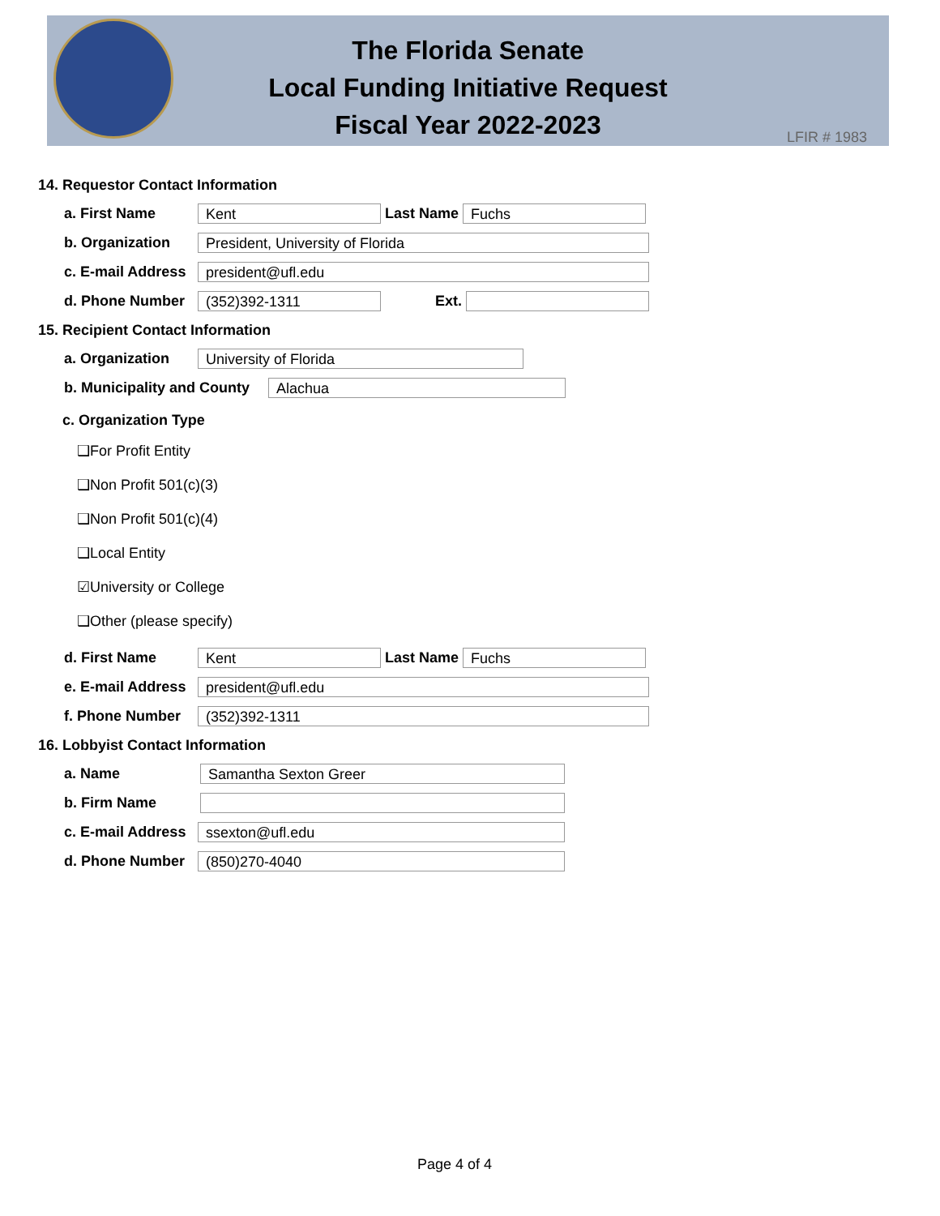The Florida Senate
Local Funding Initiative Request
Fiscal Year 2022-2023
LFIR # 1983
14. Requestor Contact Information
a. First Name
Kent
Last Name
Fuchs
b. Organization
President, University of Florida
c. E-mail Address
president@ufl.edu
d. Phone Number
(352)392-1311
Ext.
15. Recipient Contact Information
a. Organization
University of Florida
b. Municipality and County
Alachua
c. Organization Type
❑For Profit Entity
❑Non Profit 501(c)(3)
❑Non Profit 501(c)(4)
❑Local Entity
☑University or College
❑Other (please specify)
d. First Name
Kent
Last Name
Fuchs
e. E-mail Address
president@ufl.edu
f. Phone Number
(352)392-1311
16. Lobbyist Contact Information
a. Name
Samantha Sexton Greer
b. Firm Name
c. E-mail Address
ssexton@ufl.edu
d. Phone Number
(850)270-4040
Page 4 of 4